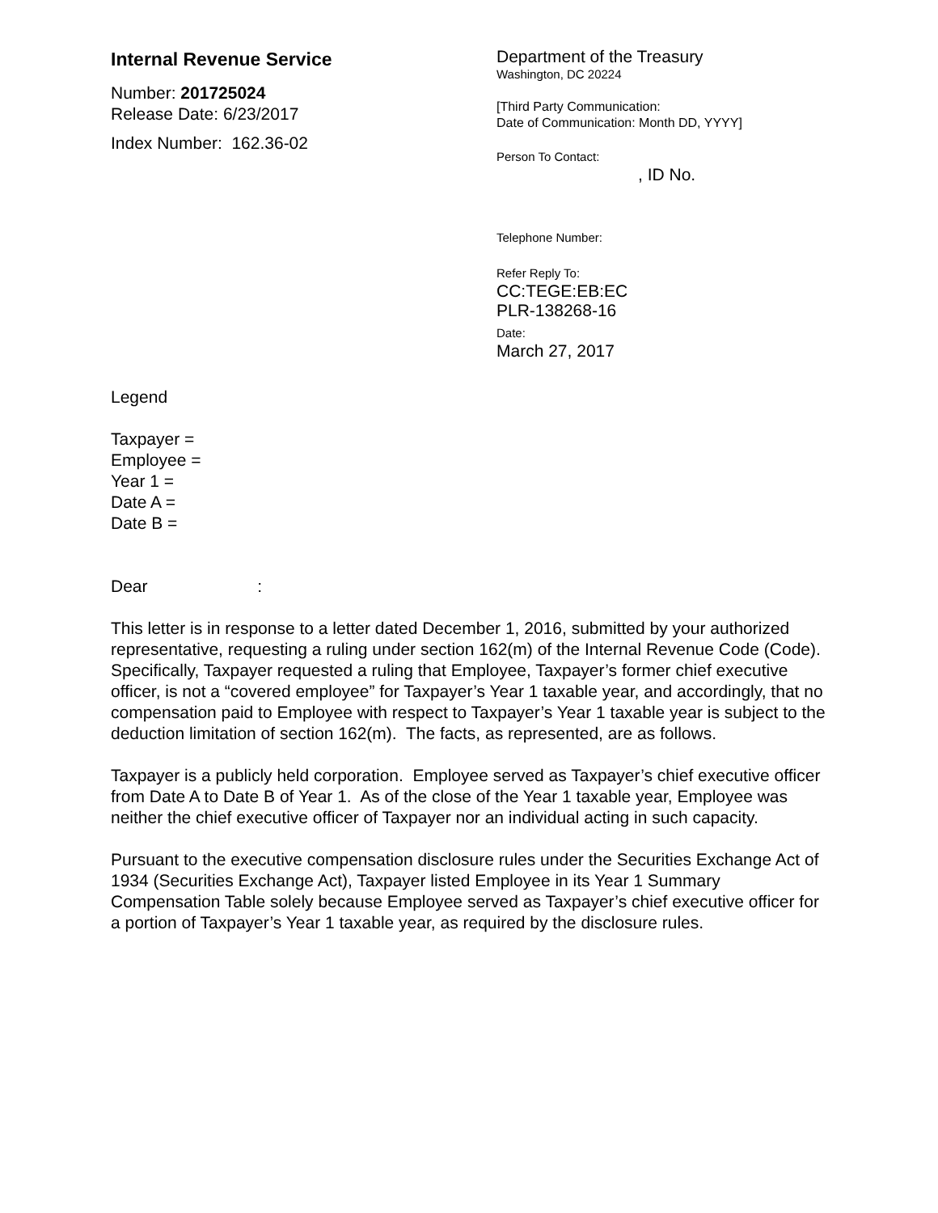Internal Revenue Service
Number: 201725024
Release Date: 6/23/2017
Index Number: 162.36-02
Department of the Treasury
Washington, DC 20224
[Third Party Communication:
Date of Communication: Month DD, YYYY]
Person To Contact:
, ID No.
Telephone Number:
Refer Reply To:
CC:TEGE:EB:EC
PLR-138268-16
Date:
March 27, 2017
Legend
Taxpayer =
Employee =
Year 1 =
Date A =
Date B =
Dear :
This letter is in response to a letter dated December 1, 2016, submitted by your authorized representative, requesting a ruling under section 162(m) of the Internal Revenue Code (Code). Specifically, Taxpayer requested a ruling that Employee, Taxpayer’s former chief executive officer, is not a “covered employee” for Taxpayer’s Year 1 taxable year, and accordingly, that no compensation paid to Employee with respect to Taxpayer’s Year 1 taxable year is subject to the deduction limitation of section 162(m). The facts, as represented, are as follows.
Taxpayer is a publicly held corporation. Employee served as Taxpayer’s chief executive officer from Date A to Date B of Year 1. As of the close of the Year 1 taxable year, Employee was neither the chief executive officer of Taxpayer nor an individual acting in such capacity.
Pursuant to the executive compensation disclosure rules under the Securities Exchange Act of 1934 (Securities Exchange Act), Taxpayer listed Employee in its Year 1 Summary Compensation Table solely because Employee served as Taxpayer’s chief executive officer for a portion of Taxpayer’s Year 1 taxable year, as required by the disclosure rules.